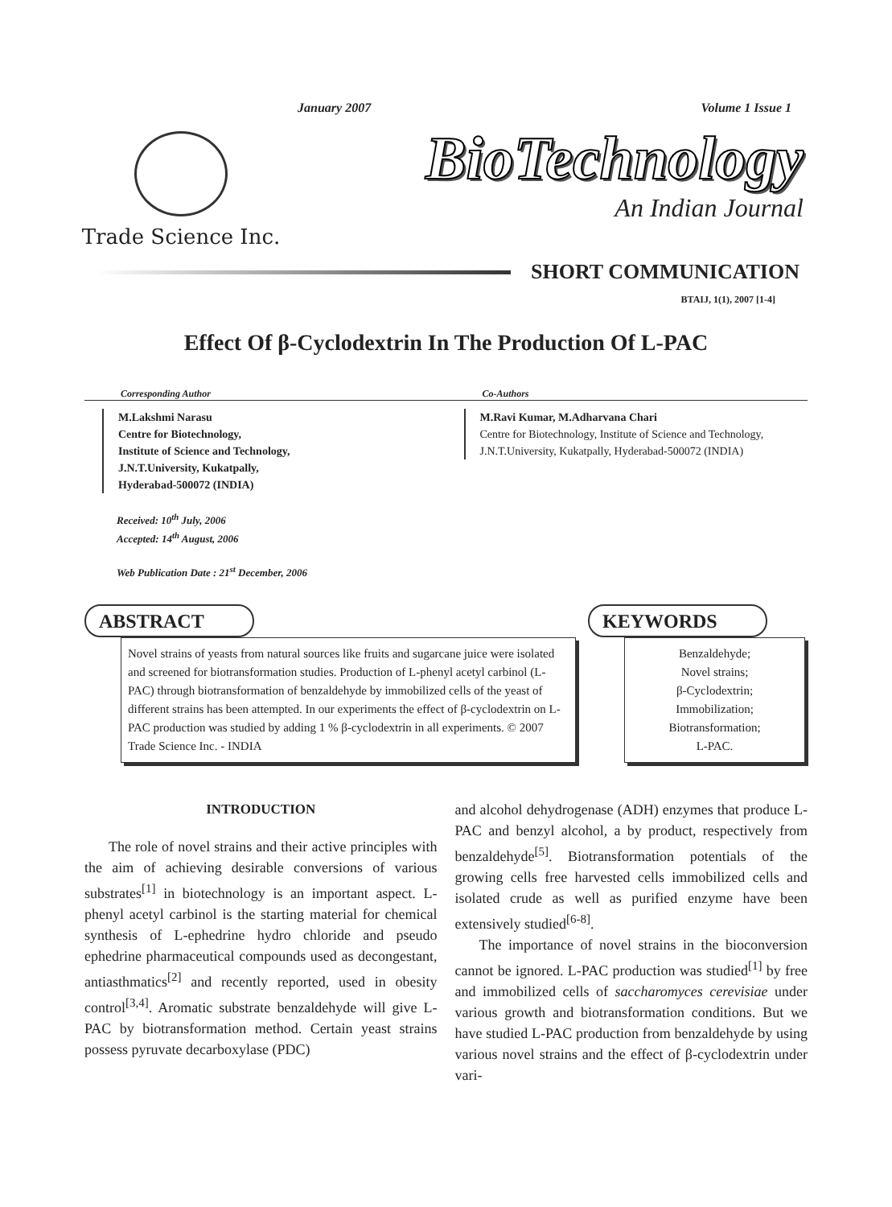January 2007 Volume 1 Issue 1
Trade Science Inc.
BioTechnology
An Indian Journal
SHORT COMMUNICATION
BTAIJ, 1(1), 2007 [1-4]
Effect Of β-Cyclodextrin In The Production Of L-PAC
Corresponding Author
M.Lakshmi Narasu
Centre for Biotechnology,
Institute of Science and Technology,
J.N.T.University, Kukatpally,
Hyderabad-500072 (INDIA)
Co-Authors
M.Ravi Kumar, M.Adharvana Chari
Centre for Biotechnology, Institute of Science and Technology,
J.N.T.University, Kukatpally, Hyderabad-500072 (INDIA)
Received: 10<sup>th</sup> July, 2006
Accepted: 14<sup>th</sup> August, 2006
Web Publication Date : 21<sup>st</sup> December, 2006
ABSTRACT
Novel strains of yeasts from natural sources like fruits and sugarcane juice were isolated and screened for biotransformation studies. Production of L-phenyl acetyl carbinol (L-PAC) through biotransformation of benzaldehyde by immobilized cells of the yeast of different strains has been attempted. In our experiments the effect of β-cyclodextrin on L-PAC production was studied by adding 1 % β-cyclodextrin in all experiments. © 2007 Trade Science Inc. - INDIA
KEYWORDS
Benzaldehyde;
Novel strains;
β-Cyclodextrin;
Immobilization;
Biotransformation;
L-PAC.
INTRODUCTION
The role of novel strains and their active principles with the aim of achieving desirable conversions of various substrates<sup>[1]</sup> in biotechnology is an important aspect. L-phenyl acetyl carbinol is the starting material for chemical synthesis of L-ephedrine hydro chloride and pseudo ephedrine pharmaceutical compounds used as decongestant, antiasthmatics<sup>[2]</sup> and recently reported, used in obesity control<sup>[3,4]</sup>. Aromatic substrate benzaldehyde will give L-PAC by biotransformation method. Certain yeast strains possess pyruvate decarboxylase (PDC)
and alcohol dehydrogenase (ADH) enzymes that produce L-PAC and benzyl alcohol, a by product, respectively from benzaldehyde<sup>[5]</sup>. Biotransformation potentials of the growing cells free harvested cells immobilized cells and isolated crude as well as purified enzyme have been extensively studied<sup>[6-8]</sup>.
The importance of novel strains in the bioconversion cannot be ignored. L-PAC production was studied<sup>[1]</sup> by free and immobilized cells of saccharomyces cerevisiae under various growth and biotransformation conditions. But we have studied L-PAC production from benzaldehyde by using various novel strains and the effect of β-cyclodextrin under vari-